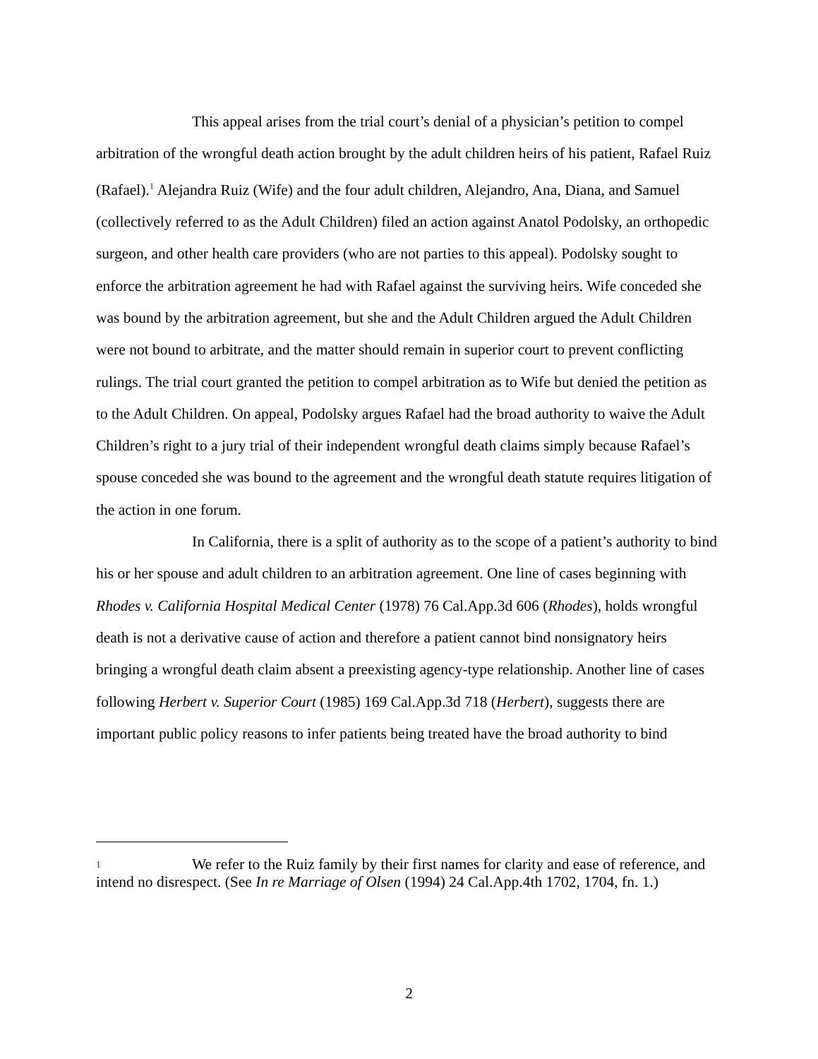This appeal arises from the trial court’s denial of a physician’s petition to compel arbitration of the wrongful death action brought by the adult children heirs of his patient, Rafael Ruiz (Rafael).<sup>1</sup> Alejandra Ruiz (Wife) and the four adult children, Alejandro, Ana, Diana, and Samuel (collectively referred to as the Adult Children) filed an action against Anatol Podolsky, an orthopedic surgeon, and other health care providers (who are not parties to this appeal). Podolsky sought to enforce the arbitration agreement he had with Rafael against the surviving heirs. Wife conceded she was bound by the arbitration agreement, but she and the Adult Children argued the Adult Children were not bound to arbitrate, and the matter should remain in superior court to prevent conflicting rulings. The trial court granted the petition to compel arbitration as to Wife but denied the petition as to the Adult Children. On appeal, Podolsky argues Rafael had the broad authority to waive the Adult Children’s right to a jury trial of their independent wrongful death claims simply because Rafael’s spouse conceded she was bound to the agreement and the wrongful death statute requires litigation of the action in one forum.
In California, there is a split of authority as to the scope of a patient’s authority to bind his or her spouse and adult children to an arbitration agreement. One line of cases beginning with Rhodes v. California Hospital Medical Center (1978) 76 Cal.App.3d 606 (Rhodes), holds wrongful death is not a derivative cause of action and therefore a patient cannot bind nonsignatory heirs bringing a wrongful death claim absent a preexisting agency-type relationship. Another line of cases following Herbert v. Superior Court (1985) 169 Cal.App.3d 718 (Herbert), suggests there are important public policy reasons to infer patients being treated have the broad authority to bind
1 We refer to the Ruiz family by their first names for clarity and ease of reference, and intend no disrespect. (See In re Marriage of Olsen (1994) 24 Cal.App.4th 1702, 1704, fn. 1.)
2